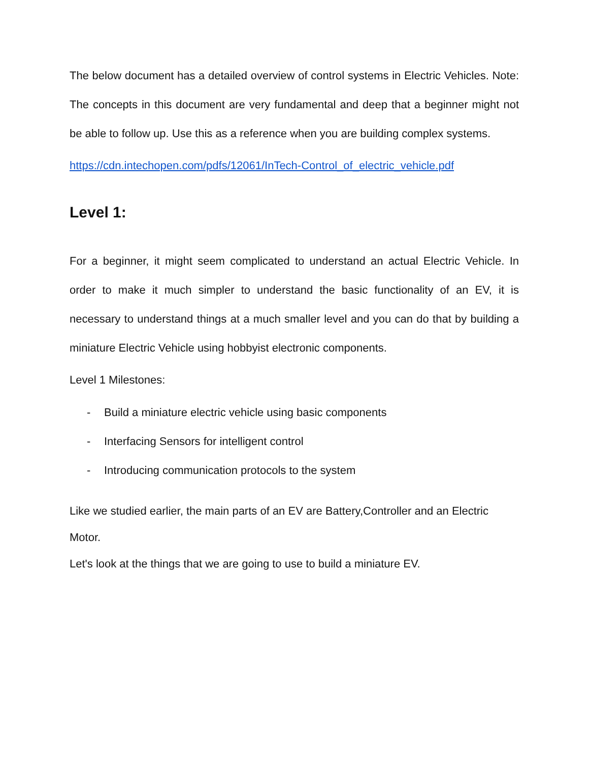The below document has a detailed overview of control systems in Electric Vehicles. Note: The concepts in this document are very fundamental and deep that a beginner might not be able to follow up. Use this as a reference when you are building complex systems.
https://cdn.intechopen.com/pdfs/12061/InTech-Control_of_electric_vehicle.pdf
Level 1:
For a beginner, it might seem complicated to understand an actual Electric Vehicle. In order to make it much simpler to understand the basic functionality of an EV, it is necessary to understand things at a much smaller level and you can do that by building a miniature Electric Vehicle using hobbyist electronic components.
Level 1 Milestones:
- Build a miniature electric vehicle using basic components
- Interfacing Sensors for intelligent control
- Introducing communication protocols to the system
Like we studied earlier, the main parts of an EV are Battery,Controller and an Electric Motor.
Let's look at the things that we are going to use to build a miniature EV.